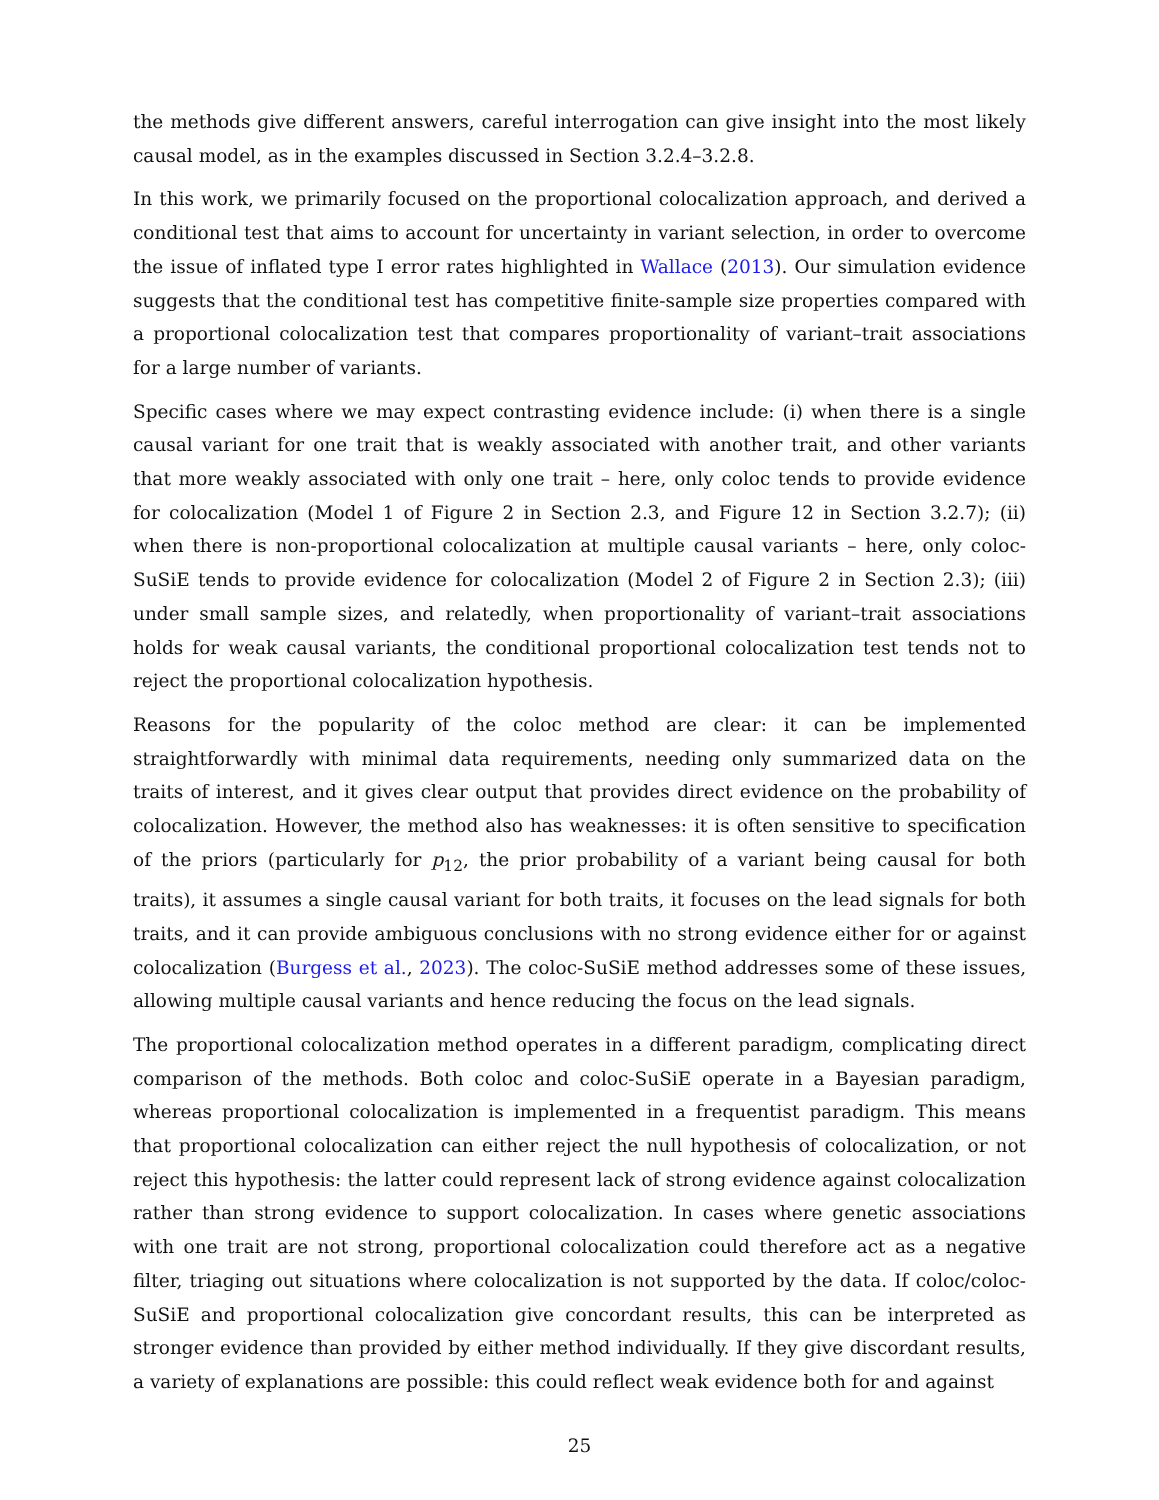the methods give different answers, careful interrogation can give insight into the most likely causal model, as in the examples discussed in Section 3.2.4–3.2.8.
In this work, we primarily focused on the proportional colocalization approach, and derived a conditional test that aims to account for uncertainty in variant selection, in order to overcome the issue of inflated type I error rates highlighted in Wallace (2013). Our simulation evidence suggests that the conditional test has competitive finite-sample size properties compared with a proportional colocalization test that compares proportionality of variant–trait associations for a large number of variants.
Specific cases where we may expect contrasting evidence include: (i) when there is a single causal variant for one trait that is weakly associated with another trait, and other variants that more weakly associated with only one trait – here, only coloc tends to provide evidence for colocalization (Model 1 of Figure 2 in Section 2.3, and Figure 12 in Section 3.2.7); (ii) when there is non-proportional colocalization at multiple causal variants – here, only coloc-SuSiE tends to provide evidence for colocalization (Model 2 of Figure 2 in Section 2.3); (iii) under small sample sizes, and relatedly, when proportionality of variant–trait associations holds for weak causal variants, the conditional proportional colocalization test tends not to reject the proportional colocalization hypothesis.
Reasons for the popularity of the coloc method are clear: it can be implemented straightforwardly with minimal data requirements, needing only summarized data on the traits of interest, and it gives clear output that provides direct evidence on the probability of colocalization. However, the method also has weaknesses: it is often sensitive to specification of the priors (particularly for p<sub>12</sub>, the prior probability of a variant being causal for both traits), it assumes a single causal variant for both traits, it focuses on the lead signals for both traits, and it can provide ambiguous conclusions with no strong evidence either for or against colocalization (Burgess et al., 2023). The coloc-SuSiE method addresses some of these issues, allowing multiple causal variants and hence reducing the focus on the lead signals.
The proportional colocalization method operates in a different paradigm, complicating direct comparison of the methods. Both coloc and coloc-SuSiE operate in a Bayesian paradigm, whereas proportional colocalization is implemented in a frequentist paradigm. This means that proportional colocalization can either reject the null hypothesis of colocalization, or not reject this hypothesis: the latter could represent lack of strong evidence against colocalization rather than strong evidence to support colocalization. In cases where genetic associations with one trait are not strong, proportional colocalization could therefore act as a negative filter, triaging out situations where colocalization is not supported by the data. If coloc/coloc-SuSiE and proportional colocalization give concordant results, this can be interpreted as stronger evidence than provided by either method individually. If they give discordant results, a variety of explanations are possible: this could reflect weak evidence both for and against
25